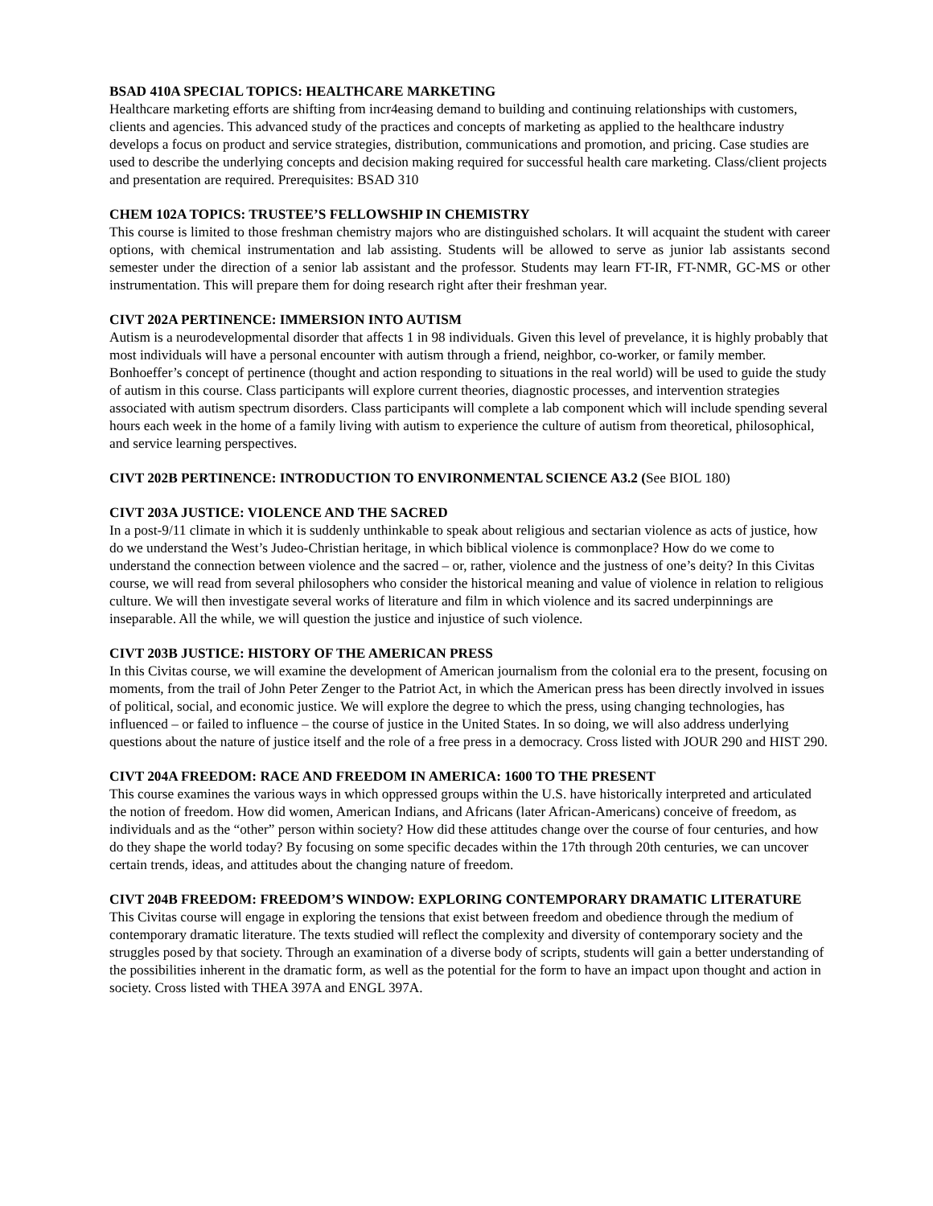BSAD 410A SPECIAL TOPICS: HEALTHCARE MARKETING
Healthcare marketing efforts are shifting from incr4easing demand to building and continuing relationships with customers, clients and agencies. This advanced study of the practices and concepts of marketing as applied to the healthcare industry develops a focus on product and service strategies, distribution, communications and promotion, and pricing. Case studies are used to describe the underlying concepts and decision making required for successful health care marketing. Class/client projects and presentation are required. Prerequisites: BSAD 310
CHEM 102A TOPICS: TRUSTEE’S FELLOWSHIP IN CHEMISTRY
This course is limited to those freshman chemistry majors who are distinguished scholars. It will acquaint the student with career options, with chemical instrumentation and lab assisting. Students will be allowed to serve as junior lab assistants second semester under the direction of a senior lab assistant and the professor. Students may learn FT-IR, FT-NMR, GC-MS or other instrumentation. This will prepare them for doing research right after their freshman year.
CIVT 202A PERTINENCE: IMMERSION INTO AUTISM
Autism is a neurodevelopmental disorder that affects 1 in 98 individuals. Given this level of prevelance, it is highly probably that most individuals will have a personal encounter with autism through a friend, neighbor, co-worker, or family member. Bonhoeffer’s concept of pertinence (thought and action responding to situations in the real world) will be used to guide the study of autism in this course. Class participants will explore current theories, diagnostic processes, and intervention strategies associated with autism spectrum disorders. Class participants will complete a lab component which will include spending several hours each week in the home of a family living with autism to experience the culture of autism from theoretical, philosophical, and service learning perspectives.
CIVT 202B PERTINENCE: INTRODUCTION TO ENVIRONMENTAL SCIENCE A3.2 (See BIOL 180)
CIVT 203A JUSTICE: VIOLENCE AND THE SACRED
In a post-9/11 climate in which it is suddenly unthinkable to speak about religious and sectarian violence as acts of justice, how do we understand the West’s Judeo-Christian heritage, in which biblical violence is commonplace? How do we come to understand the connection between violence and the sacred – or, rather, violence and the justness of one’s deity? In this Civitas course, we will read from several philosophers who consider the historical meaning and value of violence in relation to religious culture. We will then investigate several works of literature and film in which violence and its sacred underpinnings are inseparable. All the while, we will question the justice and injustice of such violence.
CIVT 203B JUSTICE: HISTORY OF THE AMERICAN PRESS
In this Civitas course, we will examine the development of American journalism from the colonial era to the present, focusing on moments, from the trail of John Peter Zenger to the Patriot Act, in which the American press has been directly involved in issues of political, social, and economic justice. We will explore the degree to which the press, using changing technologies, has influenced – or failed to influence – the course of justice in the United States. In so doing, we will also address underlying questions about the nature of justice itself and the role of a free press in a democracy. Cross listed with JOUR 290 and HIST 290.
CIVT 204A FREEDOM: RACE AND FREEDOM IN AMERICA: 1600 TO THE PRESENT
This course examines the various ways in which oppressed groups within the U.S. have historically interpreted and articulated the notion of freedom. How did women, American Indians, and Africans (later African-Americans) conceive of freedom, as individuals and as the “other” person within society? How did these attitudes change over the course of four centuries, and how do they shape the world today? By focusing on some specific decades within the 17th through 20th centuries, we can uncover certain trends, ideas, and attitudes about the changing nature of freedom.
CIVT 204B FREEDOM: FREEDOM’S WINDOW: EXPLORING CONTEMPORARY DRAMATIC LITERATURE
This Civitas course will engage in exploring the tensions that exist between freedom and obedience through the medium of contemporary dramatic literature. The texts studied will reflect the complexity and diversity of contemporary society and the struggles posed by that society. Through an examination of a diverse body of scripts, students will gain a better understanding of the possibilities inherent in the dramatic form, as well as the potential for the form to have an impact upon thought and action in society. Cross listed with THEA 397A and ENGL 397A.